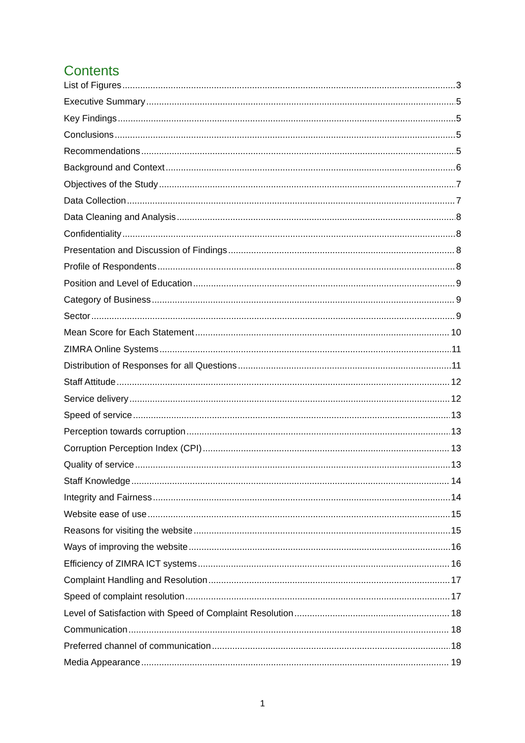Contents
List of Figures 3
Executive Summary 5
Key Findings 5
Conclusions 5
Recommendations 5
Background and Context 6
Objectives of the Study 7
Data Collection 7
Data Cleaning and Analysis 8
Confidentiality 8
Presentation and Discussion of Findings 8
Profile of Respondents 8
Position and Level of Education 9
Category of Business 9
Sector 9
Mean Score for Each Statement 10
ZIMRA Online Systems 11
Distribution of Responses for all Questions 11
Staff Attitude 12
Service delivery 12
Speed of service 13
Perception towards corruption 13
Corruption Perception Index (CPI) 13
Quality of service 13
Staff Knowledge 14
Integrity and Fairness 14
Website ease of use 15
Reasons for visiting the website 15
Ways of improving the website 16
Efficiency of ZIMRA ICT systems 16
Complaint Handling and Resolution 17
Speed of complaint resolution 17
Level of Satisfaction with Speed of Complaint Resolution 18
Communication 18
Preferred channel of communication 18
Media Appearance 19
1